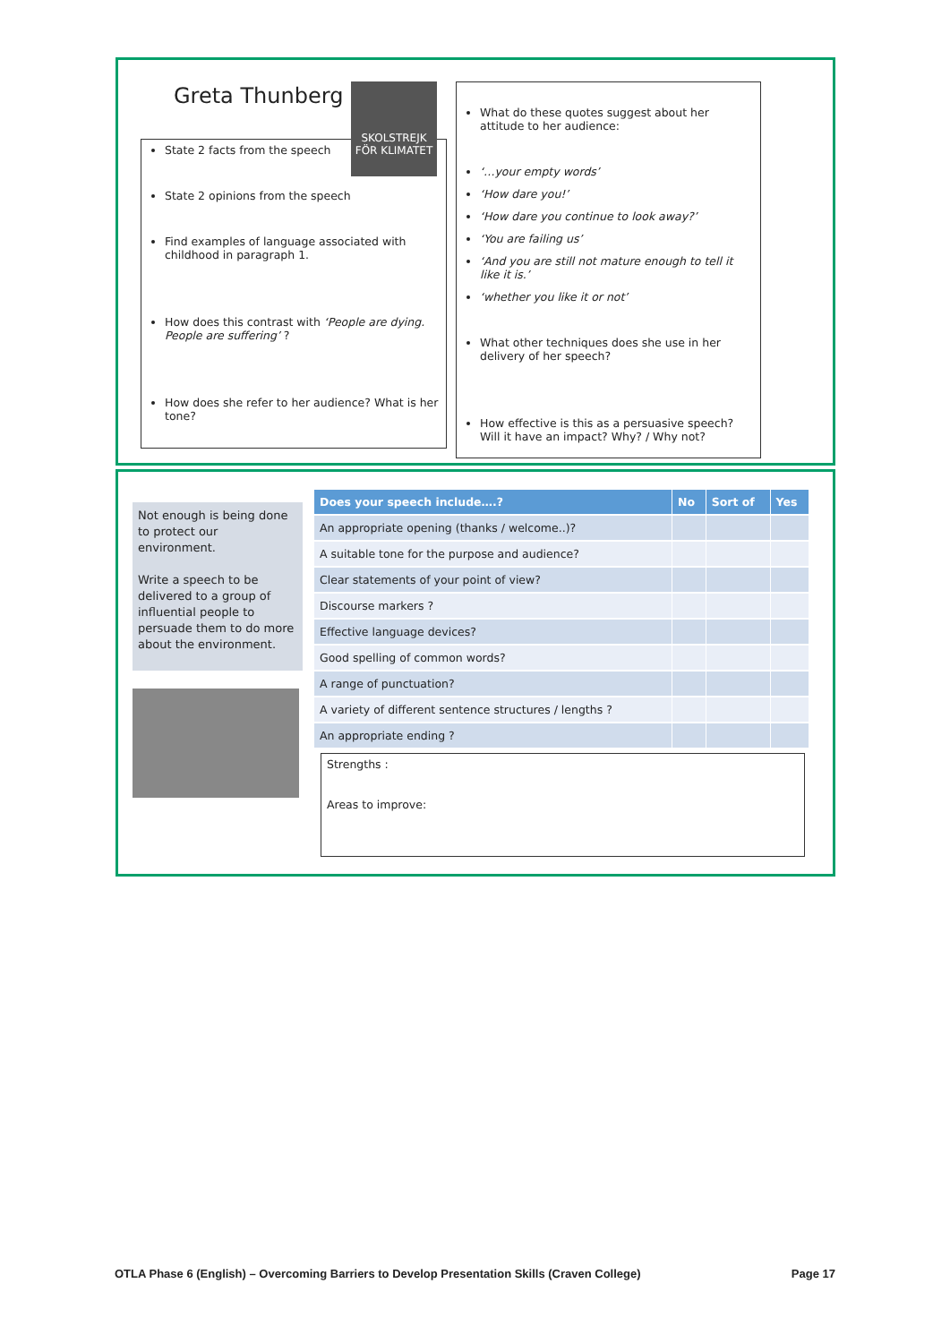Greta Thunberg
State 2 facts from the speech
State 2 opinions from the speech
Find examples of language associated with childhood in paragraph 1.
How does this contrast with ‘People are dying. People are suffering’ ?
How does she refer to her audience? What is her tone?
SKOLSTREJK FÖR KLIMATET
What do these quotes suggest about her attitude to her audience:
‘…your empty words’
‘How dare you!’
‘How dare you continue to look away?’
‘You are failing us’
‘And you are still not mature enough to tell it like it is.’
‘whether you like it or not’
What other techniques does she use in her delivery of her speech?
How effective is this as a persuasive speech? Will it have an impact? Why? / Why not?
Not enough is being done to protect our environment.
Write a speech to be delivered to a group of influential people to persuade them to do more about the environment.
| Does your speech include….? | No | Sort of | Yes |
| --- | --- | --- | --- |
| An appropriate opening (thanks / welcome..)? | | | |
| A suitable tone for the purpose and audience? | | | |
| Clear statements of your point of view? | | | |
| Discourse markers ? | | | |
| Effective language devices? | | | |
| Good spelling of common words? | | | |
| A range of punctuation? | | | |
| A variety of different sentence structures / lengths ? | | | |
| An appropriate ending ? | | | |
Strengths :
Areas to improve:
OTLA Phase 6 (English) – Overcoming Barriers to Develop Presentation Skills (Craven College) Page 17